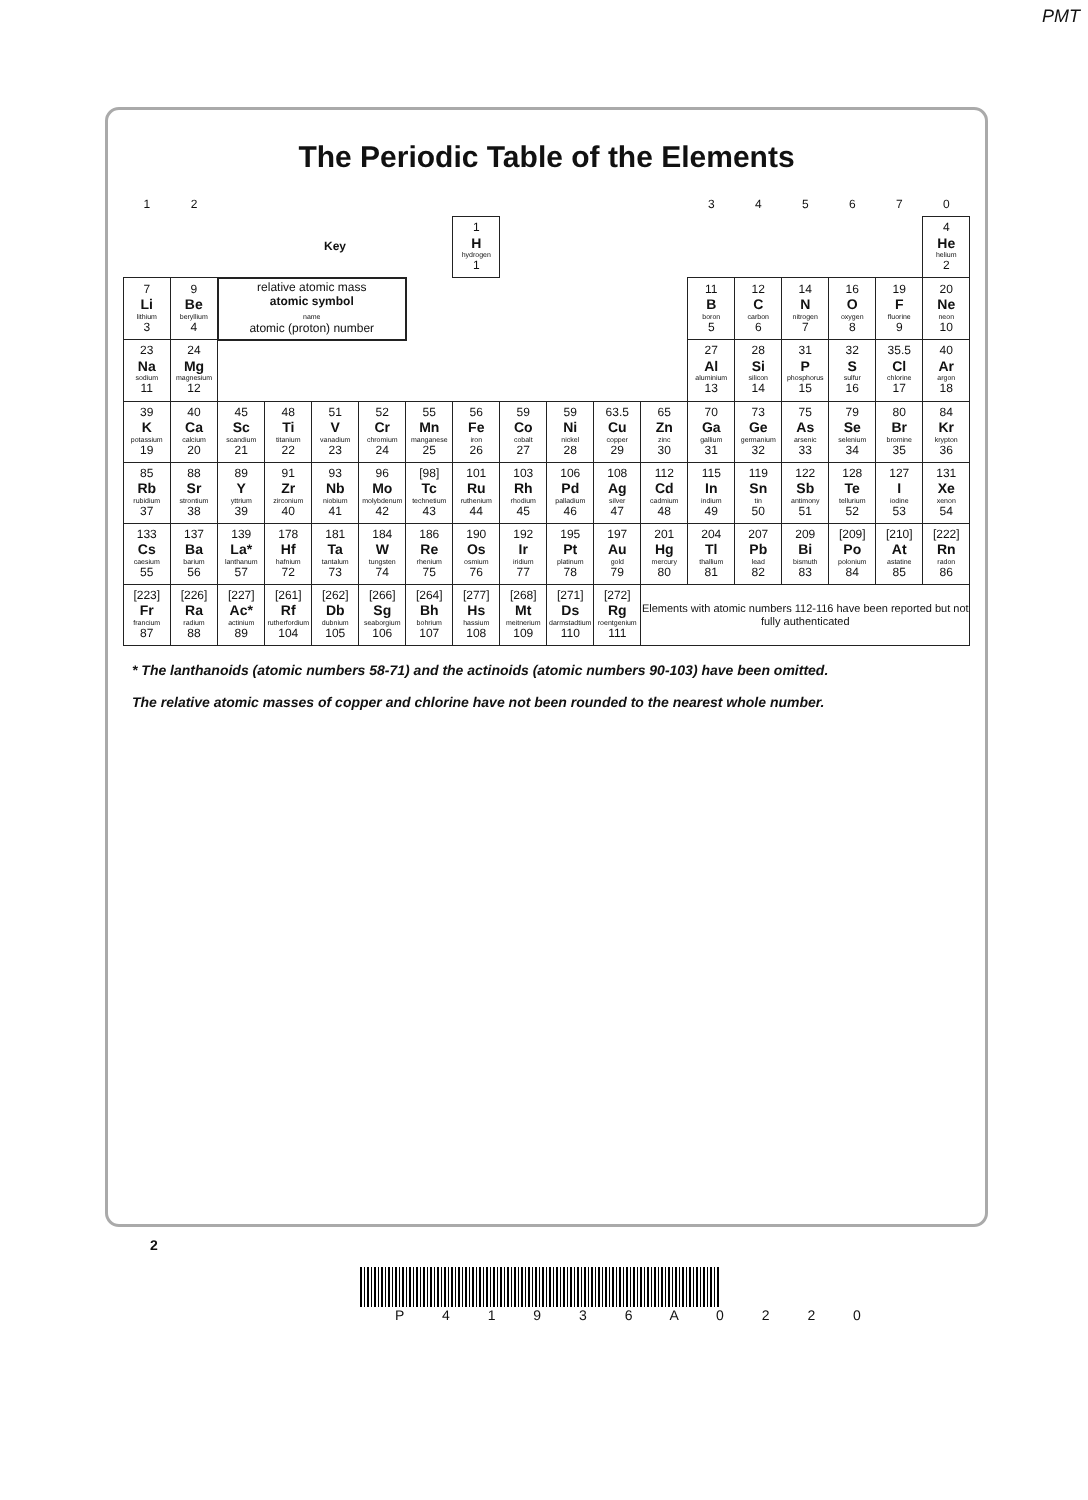PMT
The Periodic Table of the Elements
| 1 | 2 | | | | | | | | | | | 3 | 4 | 5 | 6 | 7 | 0 |
| | | Key | | | | | 1 H hydrogen 1 | | | | | | | | | | 4 He helium 2 |
| 7 Li lithium 3 | 9 Be beryllium 4 | relative atomic mass atomic symbol name atomic (proton) number | | | | | | | | | | 11 B boron 5 | 12 C carbon 6 | 14 N nitrogen 7 | 16 O oxygen 8 | 19 F fluorine 9 | 20 Ne neon 10 |
| 23 Na sodium 11 | 24 Mg magnesium 12 | | | | | | | | | | | 27 Al aluminium 13 | 28 Si silicon 14 | 31 P phosphorus 15 | 32 S sulfur 16 | 35.5 Cl chlorine 17 | 40 Ar argon 18 |
| 39 K potassium 19 | 40 Ca calcium 20 | 45 Sc scandium 21 | 48 Ti titanium 22 | 51 V vanadium 23 | 52 Cr chromium 24 | 55 Mn manganese 25 | 56 Fe iron 26 | 59 Co cobalt 27 | 59 Ni nickel 28 | 63.5 Cu copper 29 | 65 Zn zinc 30 | 70 Ga gallium 31 | 73 Ge germanium 32 | 75 As arsenic 33 | 79 Se selenium 34 | 80 Br bromine 35 | 84 Kr krypton 36 |
| 85 Rb rubidium 37 | 88 Sr strontium 38 | 89 Y yttrium 39 | 91 Zr zirconium 40 | 93 Nb niobium 41 | 96 Mo molybdenum 42 | [98] Tc technetium 43 | 101 Ru ruthenium 44 | 103 Rh rhodium 45 | 106 Pd palladium 46 | 108 Ag silver 47 | 112 Cd cadmium 48 | 115 In indium 49 | 119 Sn tin 50 | 122 Sb antimony 51 | 128 Te tellurium 52 | 127 I iodine 53 | 131 Xe xenon 54 |
| 133 Cs caesium 55 | 137 Ba barium 56 | 139 La* lanthanum 57 | 178 Hf hafnium 72 | 181 Ta tantalum 73 | 184 W tungsten 74 | 186 Re rhenium 75 | 190 Os osmium 76 | 192 Ir iridium 77 | 195 Pt platinum 78 | 197 Au gold 79 | 201 Hg mercury 80 | 204 Tl thallium 81 | 207 Pb lead 82 | 209 Bi bismuth 83 | [209] Po polonium 84 | [210] At astatine 85 | [222] Rn radon 86 |
| [223] Fr francium 87 | [226] Ra radium 88 | [227] Ac* actinium 89 | [261] Rf rutherfordium 104 | [262] Db dubnium 105 | [266] Sg seaborgium 106 | [264] Bh bohrium 107 | [277] Hs hassium 108 | [268] Mt meitnerium 109 | [271] Ds darmstadtium 110 | [272] Rg roentgenium 111 | Elements with atomic numbers 112-116 have been reported but not fully authenticated | | | | | | |
* The lanthanoids (atomic numbers 58-71) and the actinoids (atomic numbers 90-103) have been omitted.
The relative atomic masses of copper and chlorine have not been rounded to the nearest whole number.
2
P 4 1 9 3 6 A 0 2 2 0